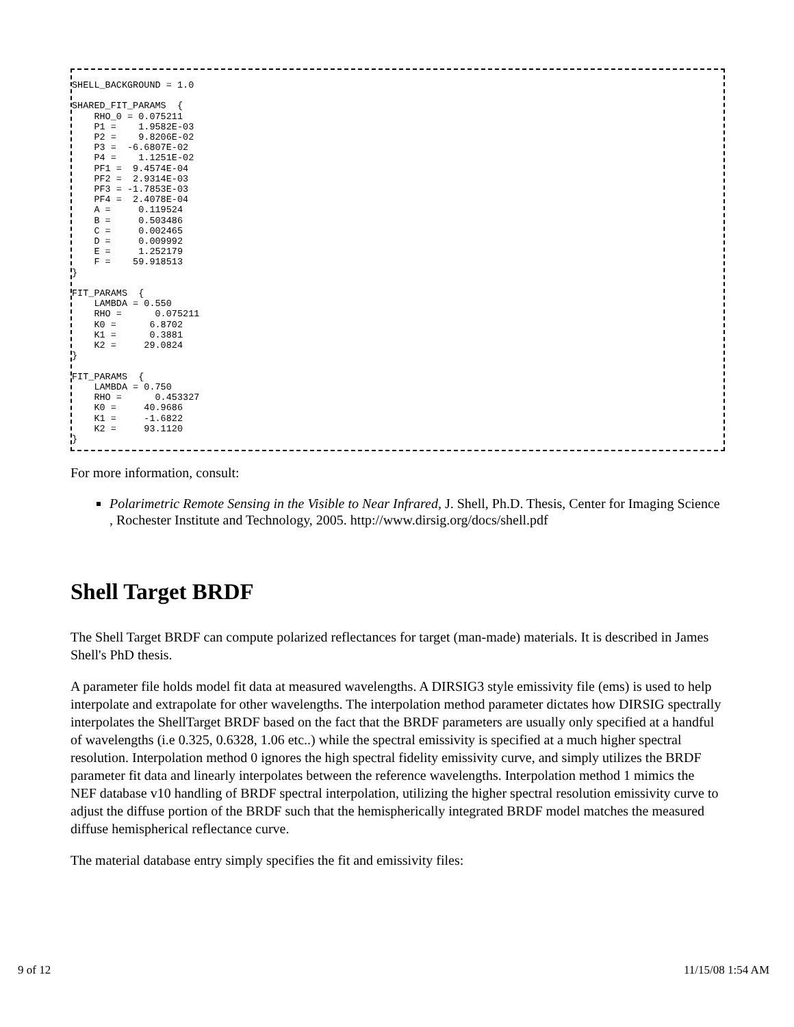SHELL_BACKGROUND = 1.0

SHARED_FIT_PARAMS  {
    RHO_0 = 0.075211
    P1 =    1.9582E-03
    P2 =    9.8206E-02
    P3 =  -6.6807E-02
    P4 =    1.1251E-02
    PF1 =  9.4574E-04
    PF2 =  2.9314E-03
    PF3 = -1.7853E-03
    PF4 =  2.4078E-04
    A =     0.119524
    B =     0.503486
    C =     0.002465
    D =     0.009992
    E =     1.252179
    F =    59.918513
}

FIT_PARAMS  {
    LAMBDA = 0.550
    RHO =      0.075211
    K0 =      6.8702
    K1 =      0.3881
    K2 =     29.0824
}

FIT_PARAMS  {
    LAMBDA = 0.750
    RHO =      0.453327
    K0 =     40.9686
    K1 =     -1.6822
    K2 =     93.1120
}
For more information, consult:
Polarimetric Remote Sensing in the Visible to Near Infrared, J. Shell, Ph.D. Thesis, Center for Imaging Science , Rochester Institute and Technology, 2005. http://www.dirsig.org/docs/shell.pdf
Shell Target BRDF
The Shell Target BRDF can compute polarized reflectances for target (man-made) materials. It is described in James Shell's PhD thesis.
A parameter file holds model fit data at measured wavelengths. A DIRSIG3 style emissivity file (ems) is used to help interpolate and extrapolate for other wavelengths. The interpolation method parameter dictates how DIRSIG spectrally interpolates the ShellTarget BRDF based on the fact that the BRDF parameters are usually only specified at a handful of wavelengths (i.e 0.325, 0.6328, 1.06 etc..) while the spectral emissivity is specified at a much higher spectral resolution. Interpolation method 0 ignores the high spectral fidelity emissivity curve, and simply utilizes the BRDF parameter fit data and linearly interpolates between the reference wavelengths. Interpolation method 1 mimics the NEF database v10 handling of BRDF spectral interpolation, utilizing the higher spectral resolution emissivity curve to adjust the diffuse portion of the BRDF such that the hemispherically integrated BRDF model matches the measured diffuse hemispherical reflectance curve.
The material database entry simply specifies the fit and emissivity files:
9 of 12 11/15/08 1:54 AM